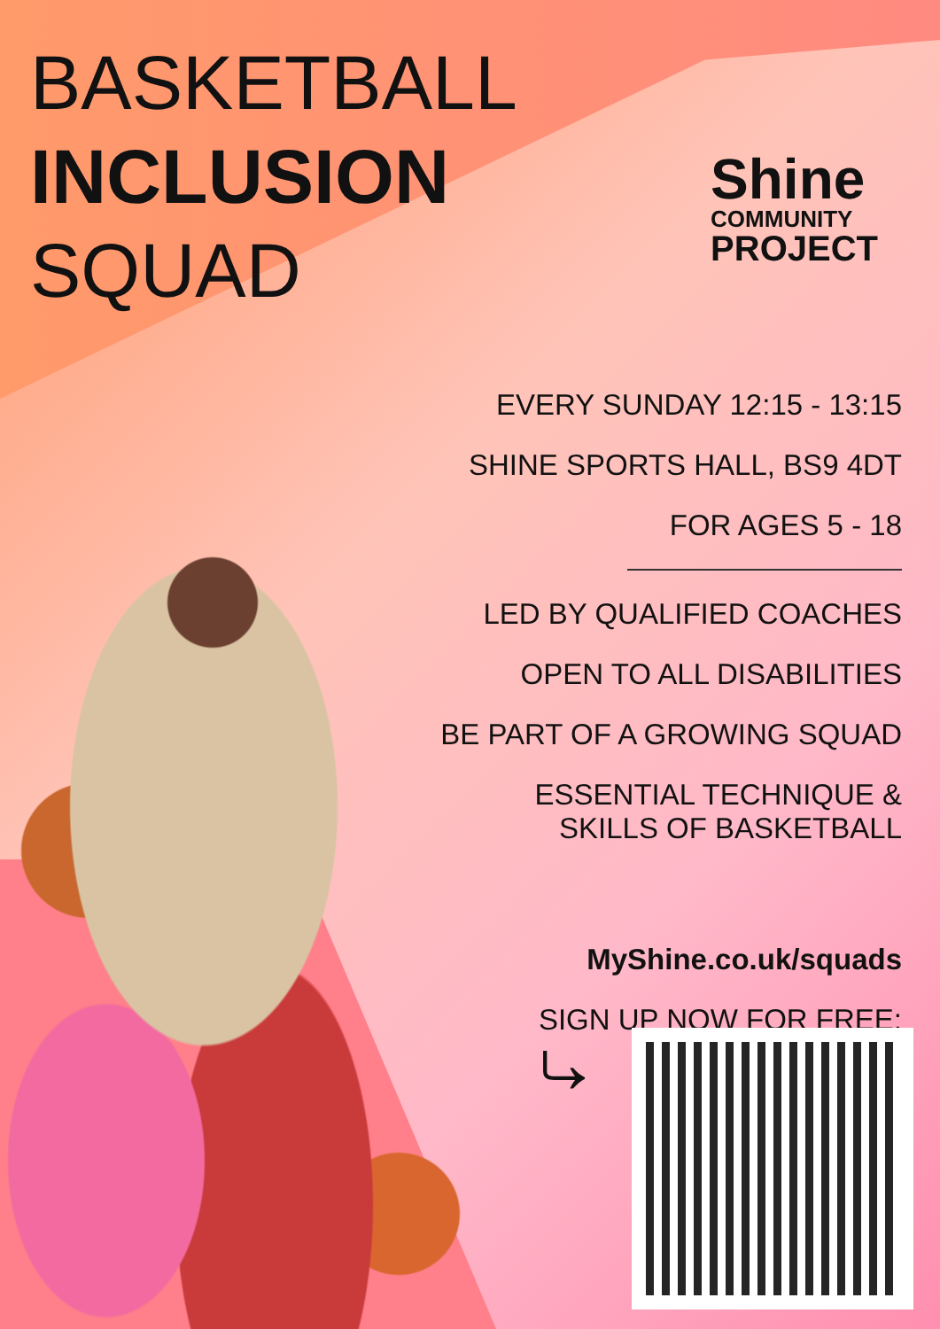BASKETBALL
INCLUSION
SQUAD
Shine
COMMUNITY
PROJECT
EVERY SUNDAY 12:15 - 13:15
SHINE SPORTS HALL, BS9 4DT
FOR AGES 5 - 18
LED BY QUALIFIED COACHES
OPEN TO ALL DISABILITIES
BE PART OF A GROWING SQUAD
ESSENTIAL TECHNIQUE &
SKILLS OF BASKETBALL
MyShine.co.uk/squads
SIGN UP NOW FOR FREE:
⤷